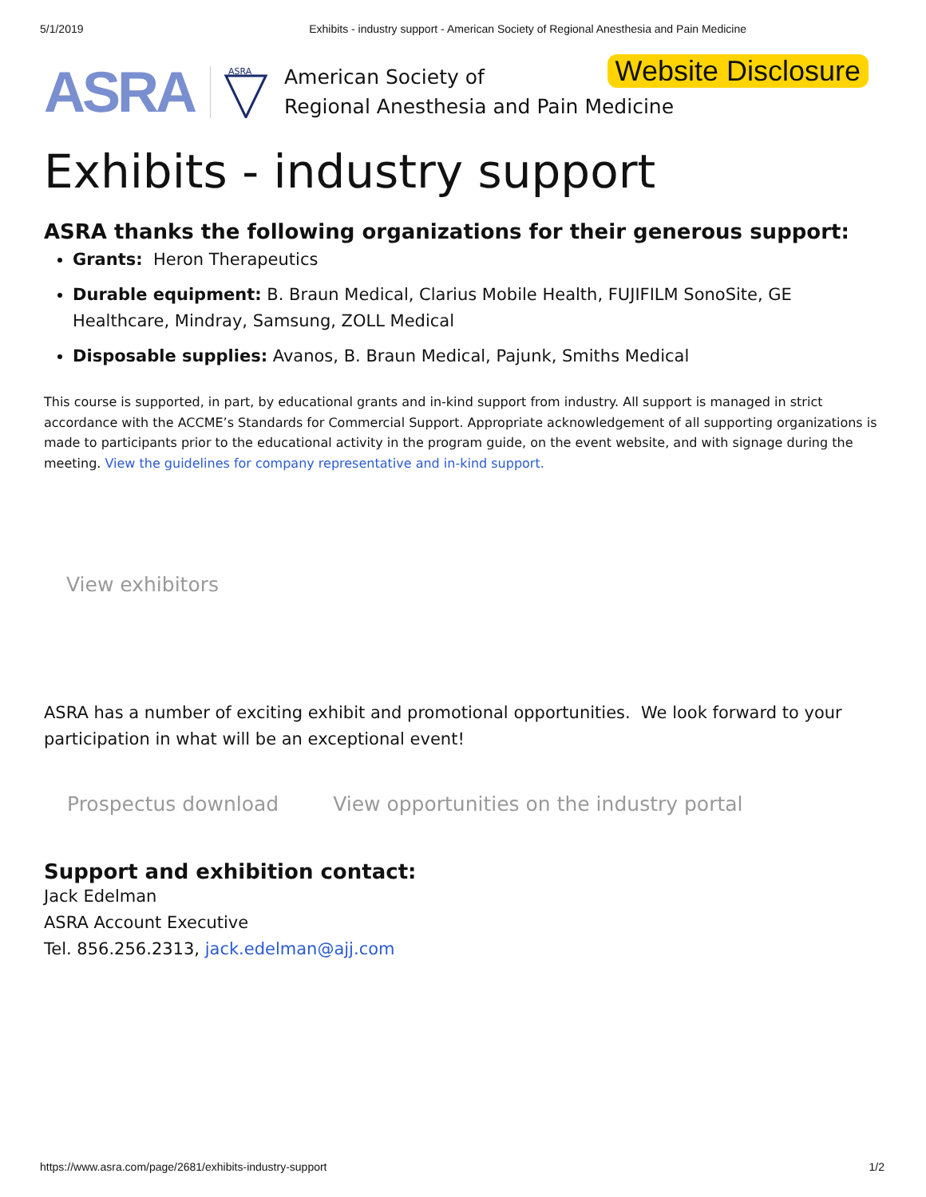5/1/2019 Exhibits - industry support - American Society of Regional Anesthesia and Pain Medicine
ASRA
ASRA
American Society of
Regional Anesthesia and Pain Medicine
Website Disclosure
Exhibits - industry support
ASRA thanks the following organizations for their generous support:
Grants: Heron Therapeutics
Durable equipment: B. Braun Medical, Clarius Mobile Health, FUJIFILM SonoSite, GE Healthcare, Mindray, Samsung, ZOLL Medical
Disposable supplies: Avanos, B. Braun Medical, Pajunk, Smiths Medical
This course is supported, in part, by educational grants and in-kind support from industry. All support is managed in strict accordance with the ACCME’s Standards for Commercial Support. Appropriate acknowledgement of all supporting organizations is made to participants prior to the educational activity in the program guide, on the event website, and with signage during the meeting. View the guidelines for company representative and in-kind support.
View exhibitors
ASRA has a number of exciting exhibit and promotional opportunities. We look forward to your participation in what will be an exceptional event!
Prospectus download View opportunities on the industry portal
Support and exhibition contact:
Jack Edelman
ASRA Account Executive
Tel. 856.256.2313, jack.edelman@ajj.com
https://www.asra.com/page/2681/exhibits-industry-support 1/2